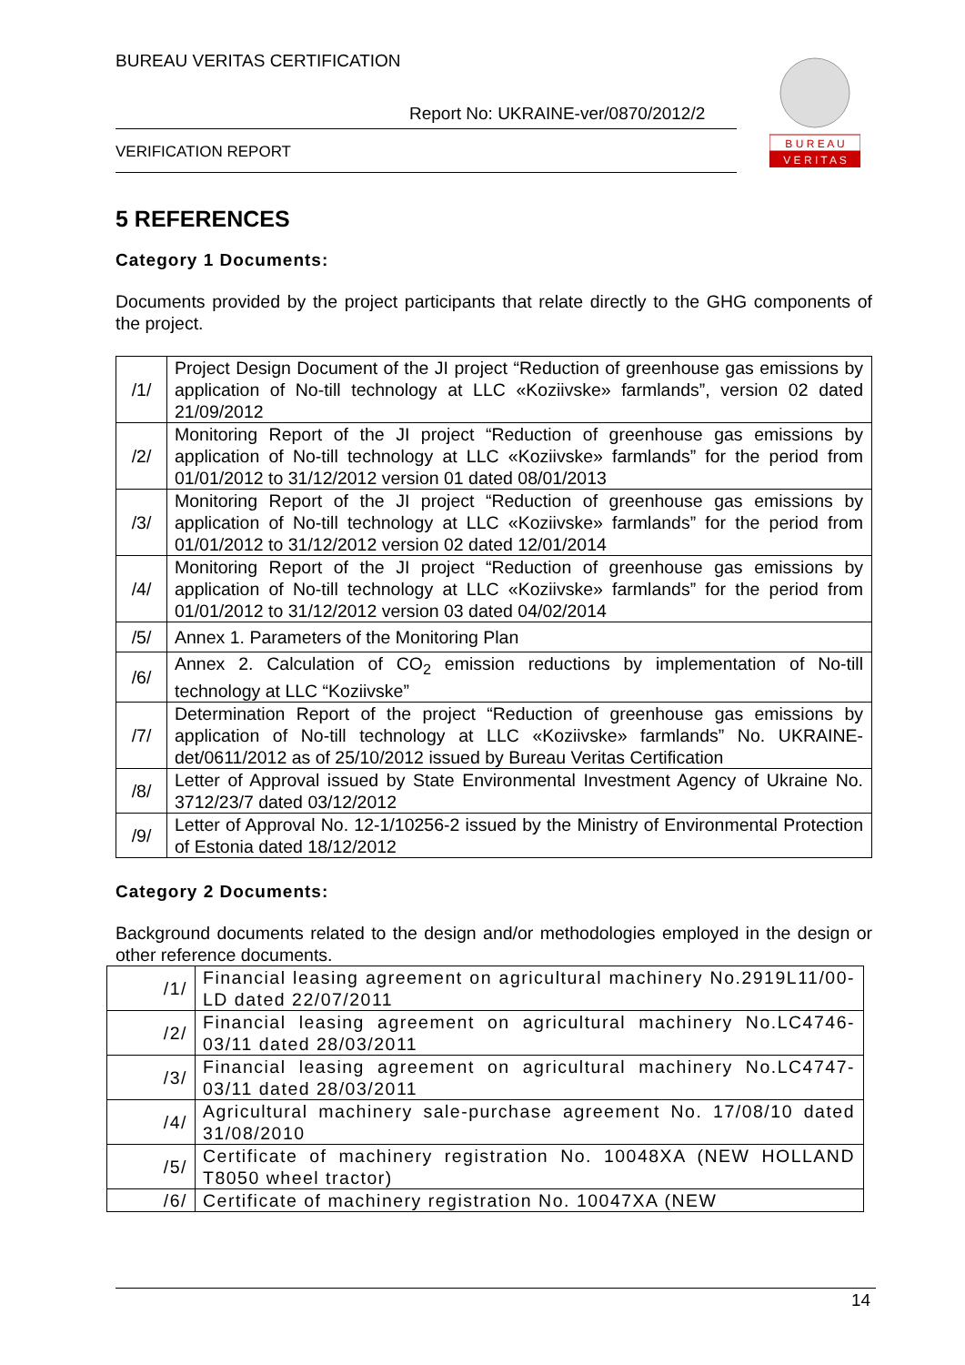BUREAU VERITAS CERTIFICATION
Report No: UKRAINE-ver/0870/2012/2
VERIFICATION REPORT
B U R E A U
V E R I T A S
5 REFERENCES
Category 1 Documents:
Documents provided by the project participants that relate directly to the GHG components of the project.
| /1/ | Project Design Document of the JI project “Reduction of greenhouse gas emissions by application of No-till technology at LLC «Koziivske» farmlands”, version 02 dated 21/09/2012 |
| /2/ | Monitoring Report of the JI project “Reduction of greenhouse gas emissions by application of No-till technology at LLC «Koziivske» farmlands” for the period from 01/01/2012 to 31/12/2012 version 01 dated 08/01/2013 |
| /3/ | Monitoring Report of the JI project “Reduction of greenhouse gas emissions by application of No-till technology at LLC «Koziivske» farmlands” for the period from 01/01/2012 to 31/12/2012 version 02 dated 12/01/2014 |
| /4/ | Monitoring Report of the JI project “Reduction of greenhouse gas emissions by application of No-till technology at LLC «Koziivske» farmlands” for the period from 01/01/2012 to 31/12/2012 version 03 dated 04/02/2014 |
| /5/ | Annex 1. Parameters of the Monitoring Plan |
| /6/ | Annex 2. Calculation of CO<sub>2</sub> emission reductions by implementation of No-till technology at LLC “Koziivske” |
| /7/ | Determination Report of the project “Reduction of greenhouse gas emissions by application of No-till technology at LLC «Koziivske» farmlands” No. UKRAINE-det/0611/2012 as of 25/10/2012 issued by Bureau Veritas Certification |
| /8/ | Letter of Approval issued by State Environmental Investment Agency of Ukraine No. 3712/23/7 dated 03/12/2012 |
| /9/ | Letter of Approval No. 12-1/10256-2 issued by the Ministry of Environmental Protection of Estonia dated 18/12/2012 |
Category 2 Documents:
Background documents related to the design and/or methodologies employed in the design or other reference documents.
| /1/ | Financial leasing agreement on agricultural machinery No.2919L11/00-LD dated 22/07/2011 |
| /2/ | Financial leasing agreement on agricultural machinery No.LC4746-03/11 dated 28/03/2011 |
| /3/ | Financial leasing agreement on agricultural machinery No.LC4747-03/11 dated 28/03/2011 |
| /4/ | Agricultural machinery sale-purchase agreement No. 17/08/10 dated 31/08/2010 |
| /5/ | Certificate of machinery registration No. 10048XA (NEW HOLLAND T8050 wheel tractor) |
| /6/ | Certificate of machinery registration No. 10047XA (NEW |
14